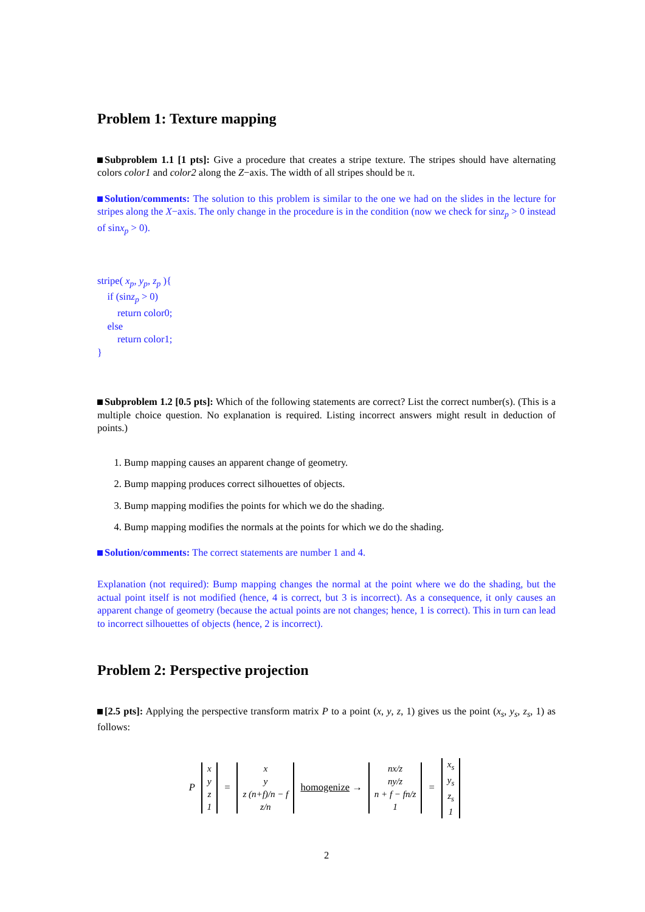Problem 1: Texture mapping
Subproblem 1.1 [1 pts]: Give a procedure that creates a stripe texture. The stripes should have alternating colors color1 and color2 along the Z−axis. The width of all stripes should be π.
Solution/comments: The solution to this problem is similar to the one we had on the slides in the lecture for stripes along the X−axis. The only change in the procedure is in the condition (now we check for sinz<sub>p</sub> > 0 instead of sinx<sub>p</sub> > 0).
stripe( x<sub>p</sub>, y<sub>p</sub>, z<sub>p</sub> ){
if (sinz<sub>p</sub> > 0)
return color0;
else
return color1;
}
Subproblem 1.2 [0.5 pts]: Which of the following statements are correct? List the correct number(s). (This is a multiple choice question. No explanation is required. Listing incorrect answers might result in deduction of points.)
1. Bump mapping causes an apparent change of geometry.
2. Bump mapping produces correct silhouettes of objects.
3. Bump mapping modifies the points for which we do the shading.
4. Bump mapping modifies the normals at the points for which we do the shading.
Solution/comments: The correct statements are number 1 and 4.
Explanation (not required): Bump mapping changes the normal at the point where we do the shading, but the actual point itself is not modified (hence, 4 is correct, but 3 is incorrect). As a consequence, it only causes an apparent change of geometry (because the actual points are not changes; hence, 1 is correct). This in turn can lead to incorrect silhouettes of objects (hence, 2 is incorrect).
Problem 2: Perspective projection
[2.5 pts]: Applying the perspective transform matrix P to a point (x, y, z, 1) gives us the point (x<sub>s</sub>, y<sub>s</sub>, z<sub>s</sub>, 1) as follows:
P
| x |
| y |
| z |
| 1 |
=
| x |
| y |
| z (n+f)/n − f |
| z/n |
homogenize →
| nx/z |
| ny/z |
| n + f − fn/z |
| 1 |
=
| x<sub>s</sub> |
| y<sub>s</sub> |
| z<sub>s</sub> |
| 1 |
2